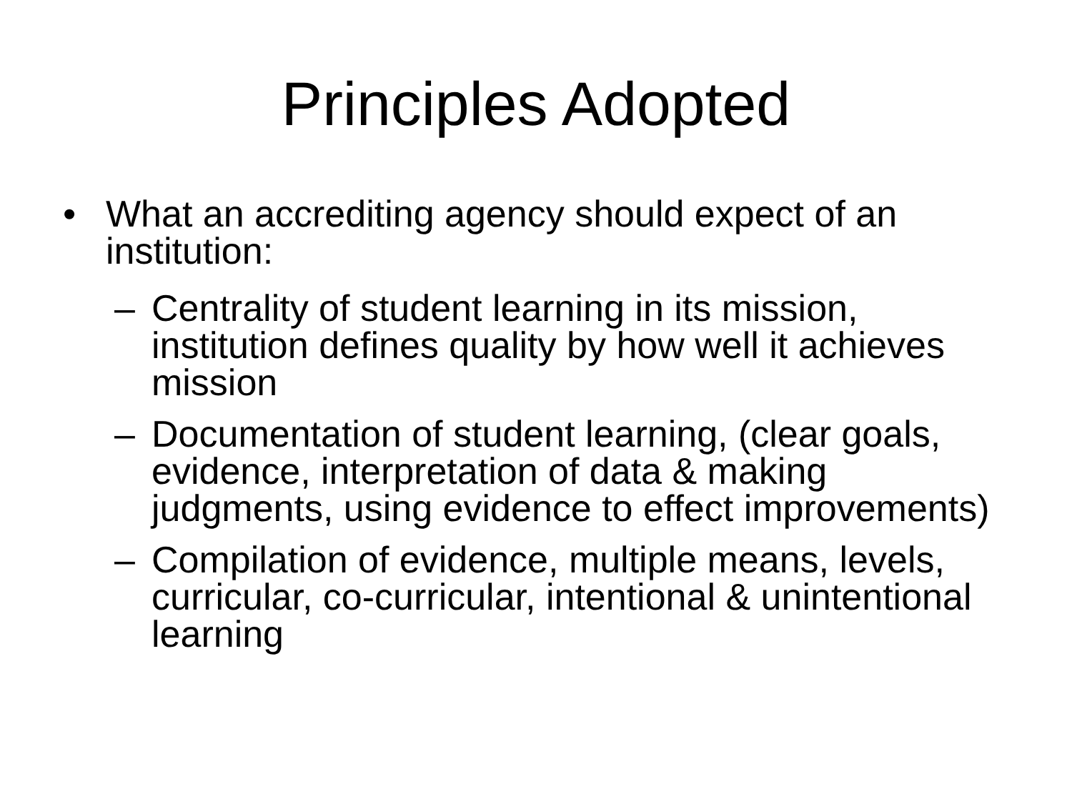Principles Adopted
• What an accrediting agency should expect of an institution:
– Centrality of student learning in its mission, institution defines quality by how well it achieves mission
– Documentation of student learning, (clear goals, evidence, interpretation of data & making judgments, using evidence to effect improvements)
– Compilation of evidence, multiple means, levels, curricular, co-curricular, intentional & unintentional learning